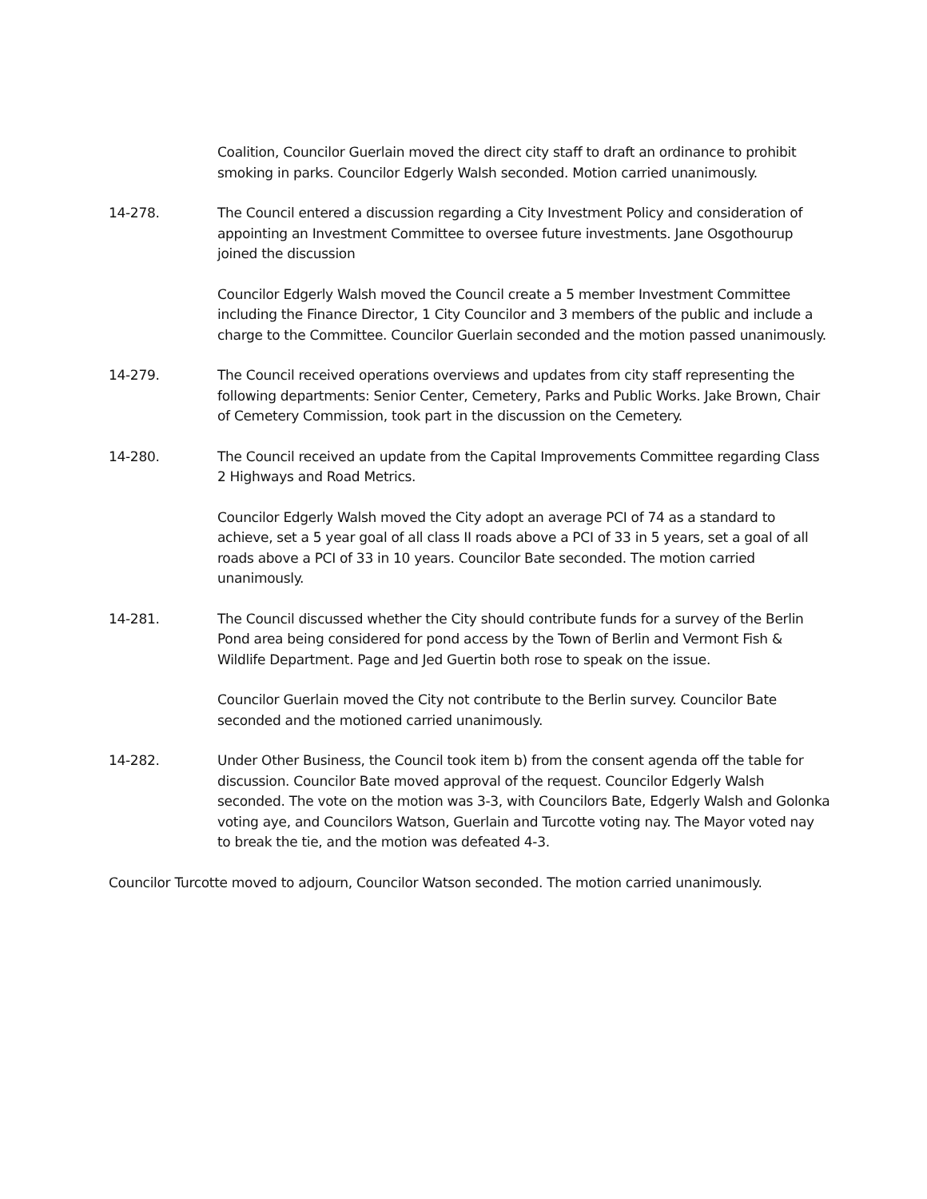Coalition, Councilor Guerlain moved the direct city staff to draft an ordinance to prohibit smoking in parks. Councilor Edgerly Walsh seconded. Motion carried unanimously.
14-278. The Council entered a discussion regarding a City Investment Policy and consideration of appointing an Investment Committee to oversee future investments. Jane Osgothourup joined the discussion
Councilor Edgerly Walsh moved the Council create a 5 member Investment Committee including the Finance Director, 1 City Councilor and 3 members of the public and include a charge to the Committee. Councilor Guerlain seconded and the motion passed unanimously.
14-279. The Council received operations overviews and updates from city staff representing the following departments: Senior Center, Cemetery, Parks and Public Works. Jake Brown, Chair of Cemetery Commission, took part in the discussion on the Cemetery.
14-280. The Council received an update from the Capital Improvements Committee regarding Class 2 Highways and Road Metrics.
Councilor Edgerly Walsh moved the City adopt an average PCI of 74 as a standard to achieve, set a 5 year goal of all class II roads above a PCI of 33 in 5 years, set a goal of all roads above a PCI of 33 in 10 years. Councilor Bate seconded. The motion carried unanimously.
14-281. The Council discussed whether the City should contribute funds for a survey of the Berlin Pond area being considered for pond access by the Town of Berlin and Vermont Fish & Wildlife Department. Page and Jed Guertin both rose to speak on the issue.
Councilor Guerlain moved the City not contribute to the Berlin survey. Councilor Bate seconded and the motioned carried unanimously.
14-282. Under Other Business, the Council took item b) from the consent agenda off the table for discussion. Councilor Bate moved approval of the request. Councilor Edgerly Walsh seconded. The vote on the motion was 3-3, with Councilors Bate, Edgerly Walsh and Golonka voting aye, and Councilors Watson, Guerlain and Turcotte voting nay. The Mayor voted nay to break the tie, and the motion was defeated 4-3.
Councilor Turcotte moved to adjourn, Councilor Watson seconded. The motion carried unanimously.